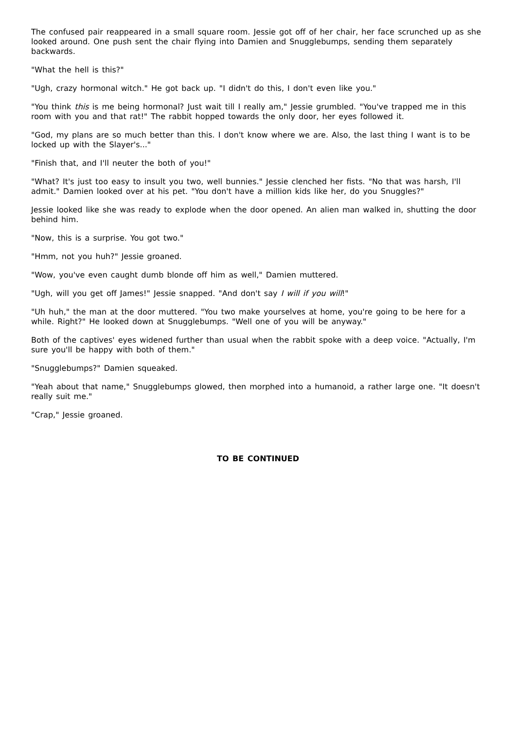The confused pair reappeared in a small square room. Jessie got off of her chair, her face scrunched up as she looked around. One push sent the chair flying into Damien and Snugglebumps, sending them separately backwards.
"What the hell is this?"
"Ugh, crazy hormonal witch." He got back up. "I didn't do this, I don't even like you."
"You think this is me being hormonal? Just wait till I really am," Jessie grumbled. "You've trapped me in this room with you and that rat!" The rabbit hopped towards the only door, her eyes followed it.
"God, my plans are so much better than this. I don't know where we are. Also, the last thing I want is to be locked up with the Slayer's..."
"Finish that, and I'll neuter the both of you!"
"What? It's just too easy to insult you two, well bunnies." Jessie clenched her fists. "No that was harsh, I'll admit." Damien looked over at his pet. "You don't have a million kids like her, do you Snuggles?"
Jessie looked like she was ready to explode when the door opened. An alien man walked in, shutting the door behind him.
"Now, this is a surprise. You got two."
"Hmm, not you huh?" Jessie groaned.
"Wow, you've even caught dumb blonde off him as well," Damien muttered.
"Ugh, will you get off James!" Jessie snapped. "And don't say I will if you will!"
"Uh huh," the man at the door muttered. "You two make yourselves at home, you're going to be here for a while. Right?" He looked down at Snugglebumps. "Well one of you will be anyway."
Both of the captives' eyes widened further than usual when the rabbit spoke with a deep voice. "Actually, I'm sure you'll be happy with both of them."
"Snugglebumps?" Damien squeaked.
"Yeah about that name," Snugglebumps glowed, then morphed into a humanoid, a rather large one. "It doesn't really suit me."
"Crap," Jessie groaned.
TO BE CONTINUED